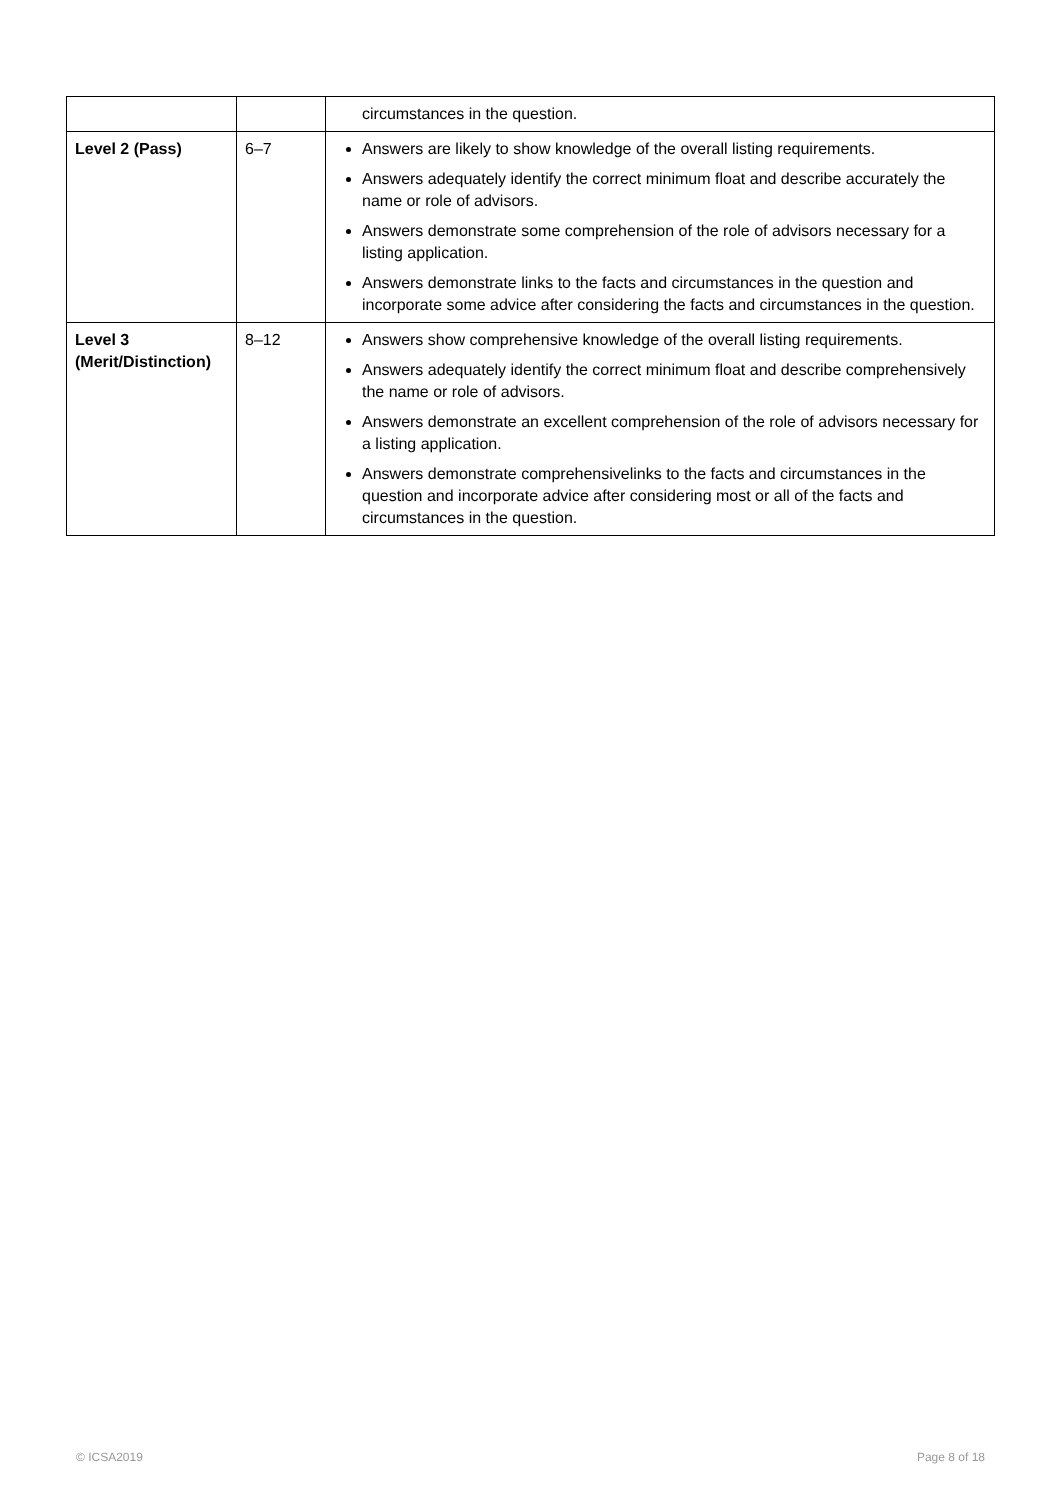| | | circumstances in the question. |
| Level 2 (Pass) | 6–7 | Answers are likely to show knowledge of the overall listing requirements. Answers adequately identify the correct minimum float and describe accurately the name or role of advisors. Answers demonstrate some comprehension of the role of advisors necessary for a listing application. Answers demonstrate links to the facts and circumstances in the question and incorporate some advice after considering the facts and circumstances in the question. |
| Level 3 (Merit/Distinction) | 8–12 | Answers show comprehensive knowledge of the overall listing requirements. Answers adequately identify the correct minimum float and describe comprehensively the name or role of advisors. Answers demonstrate an excellent comprehension of the role of advisors necessary for a listing application. Answers demonstrate comprehensivelinks to the facts and circumstances in the question and incorporate advice after considering most or all of the facts and circumstances in the question. |
© ICSA2019 Page 8 of 18